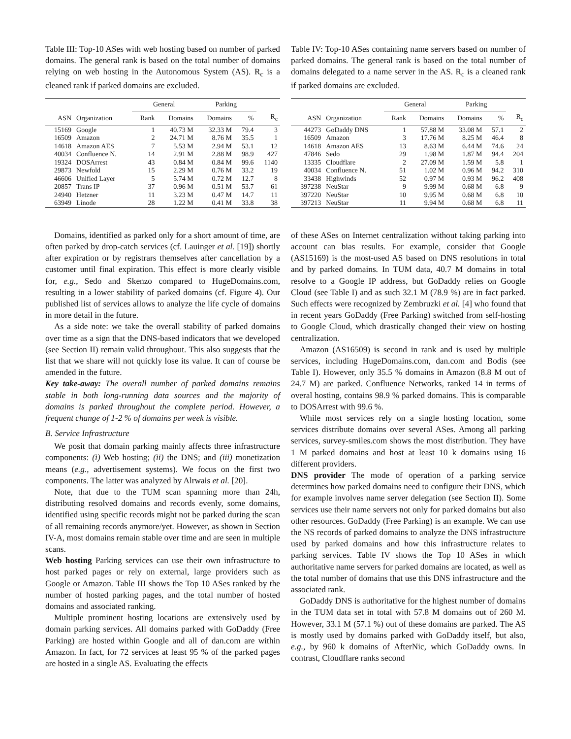Table III: Top-10 ASes with web hosting based on number of parked domains. The general rank is based on the total number of domains relying on web hosting in the Autonomous System (AS). R<sub>c</sub> is a cleaned rank if parked domains are excluded.
| | | General | | Parking | | |
| --- | --- | --- | --- | --- | --- | --- |
| ASN | Organization | Rank | Domains | Domains | % | R<sub>c</sub> |
| 15169 | Google | 1 | 40.73 M | 32.33 M | 79.4 | 3 |
| 16509 | Amazon | 2 | 24.71 M | 8.76 M | 35.5 | 1 |
| 14618 | Amazon AES | 7 | 5.53 M | 2.94 M | 53.1 | 12 |
| 40034 | Confluence N. | 14 | 2.91 M | 2.88 M | 98.9 | 427 |
| 19324 | DOSArrest | 43 | 0.84 M | 0.84 M | 99.6 | 1140 |
| 29873 | Newfold | 15 | 2.29 M | 0.76 M | 33.2 | 19 |
| 46606 | Unified Layer | 5 | 5.74 M | 0.72 M | 12.7 | 8 |
| 20857 | Trans IP | 37 | 0.96 M | 0.51 M | 53.7 | 61 |
| 24940 | Hetzner | 11 | 3.23 M | 0.47 M | 14.7 | 11 |
| 63949 | Linode | 28 | 1.22 M | 0.41 M | 33.8 | 38 |
Domains, identified as parked only for a short amount of time, are often parked by drop-catch services (cf. Lauinger et al. [19]) shortly after expiration or by registrars themselves after cancellation by a customer until final expiration. This effect is more clearly visible for, e.g., Sedo and Skenzo compared to HugeDomains.com, resulting in a lower stability of parked domains (cf. Figure 4). Our published list of services allows to analyze the life cycle of domains in more detail in the future.
As a side note: we take the overall stability of parked domains over time as a sign that the DNS-based indicators that we developed (see Section II) remain valid throughout. This also suggests that the list that we share will not quickly lose its value. It can of course be amended in the future.
Key take-away: The overall number of parked domains remains stable in both long-running data sources and the majority of domains is parked throughout the complete period. However, a frequent change of 1-2 % of domains per week is visible.
B. Service Infrastructure
We posit that domain parking mainly affects three infrastructure components: (i) Web hosting; (ii) the DNS; and (iii) monetization means (e.g., advertisement systems). We focus on the first two components. The latter was analyzed by Alrwais et al. [20].
Note, that due to the TUM scan spanning more than 24h, distributing resolved domains and records evenly, some domains, identified using specific records might not be parked during the scan of all remaining records anymore/yet. However, as shown in Section IV-A, most domains remain stable over time and are seen in multiple scans.
Web hosting Parking services can use their own infrastructure to host parked pages or rely on external, large providers such as Google or Amazon. Table III shows the Top 10 ASes ranked by the number of hosted parking pages, and the total number of hosted domains and associated ranking.
Multiple prominent hosting locations are extensively used by domain parking services. All domains parked with GoDaddy (Free Parking) are hosted within Google and all of dan.com are within Amazon. In fact, for 72 services at least 95 % of the parked pages are hosted in a single AS. Evaluating the effects
Table IV: Top-10 ASes containing name servers based on number of parked domains. The general rank is based on the total number of domains delegated to a name server in the AS. R<sub>c</sub> is a cleaned rank if parked domains are excluded.
| | | General | | Parking | | |
| --- | --- | --- | --- | --- | --- | --- |
| ASN | Organization | Rank | Domains | Domains | % | R<sub>c</sub> |
| 44273 | GoDaddy DNS | 1 | 57.88 M | 33.08 M | 57.1 | 2 |
| 16509 | Amazon | 3 | 17.76 M | 8.25 M | 46.4 | 8 |
| 14618 | Amazon AES | 13 | 8.63 M | 6.44 M | 74.6 | 24 |
| 47846 | Sedo | 29 | 1.98 M | 1.87 M | 94.4 | 204 |
| 13335 | Cloudflare | 2 | 27.09 M | 1.59 M | 5.8 | 1 |
| 40034 | Confluence N. | 51 | 1.02 M | 0.96 M | 94.2 | 310 |
| 33438 | Highwinds | 52 | 0.97 M | 0.93 M | 96.2 | 408 |
| 397238 | NeuStar | 9 | 9.99 M | 0.68 M | 6.8 | 9 |
| 397220 | NeuStar | 10 | 9.95 M | 0.68 M | 6.8 | 10 |
| 397213 | NeuStar | 11 | 9.94 M | 0.68 M | 6.8 | 11 |
of these ASes on Internet centralization without taking parking into account can bias results. For example, consider that Google (AS15169) is the most-used AS based on DNS resolutions in total and by parked domains. In TUM data, 40.7 M domains in total resolve to a Google IP address, but GoDaddy relies on Google Cloud (see Table I) and as such 32.1 M (78.9 %) are in fact parked. Such effects were recognized by Zembruzki et al. [4] who found that in recent years GoDaddy (Free Parking) switched from self-hosting to Google Cloud, which drastically changed their view on hosting centralization.
Amazon (AS16509) is second in rank and is used by multiple services, including HugeDomains.com, dan.com and Bodis (see Table I). However, only 35.5 % domains in Amazon (8.8 M out of 24.7 M) are parked. Confluence Networks, ranked 14 in terms of overal hosting, contains 98.9 % parked domains. This is comparable to DOSArrest with 99.6 %.
While most services rely on a single hosting location, some services distribute domains over several ASes. Among all parking services, survey-smiles.com shows the most distribution. They have 1 M parked domains and host at least 10 k domains using 16 different providers.
DNS provider The mode of operation of a parking service determines how parked domains need to configure their DNS, which for example involves name server delegation (see Section II). Some services use their name servers not only for parked domains but also other resources. GoDaddy (Free Parking) is an example. We can use the NS records of parked domains to analyze the DNS infrastructure used by parked domains and how this infrastructure relates to parking services. Table IV shows the Top 10 ASes in which authoritative name servers for parked domains are located, as well as the total number of domains that use this DNS infrastructure and the associated rank.
GoDaddy DNS is authoritative for the highest number of domains in the TUM data set in total with 57.8 M domains out of 260 M. However, 33.1 M (57.1 %) out of these domains are parked. The AS is mostly used by domains parked with GoDaddy itself, but also, e.g., by 960 k domains of AfterNic, which GoDaddy owns. In contrast, Cloudflare ranks second